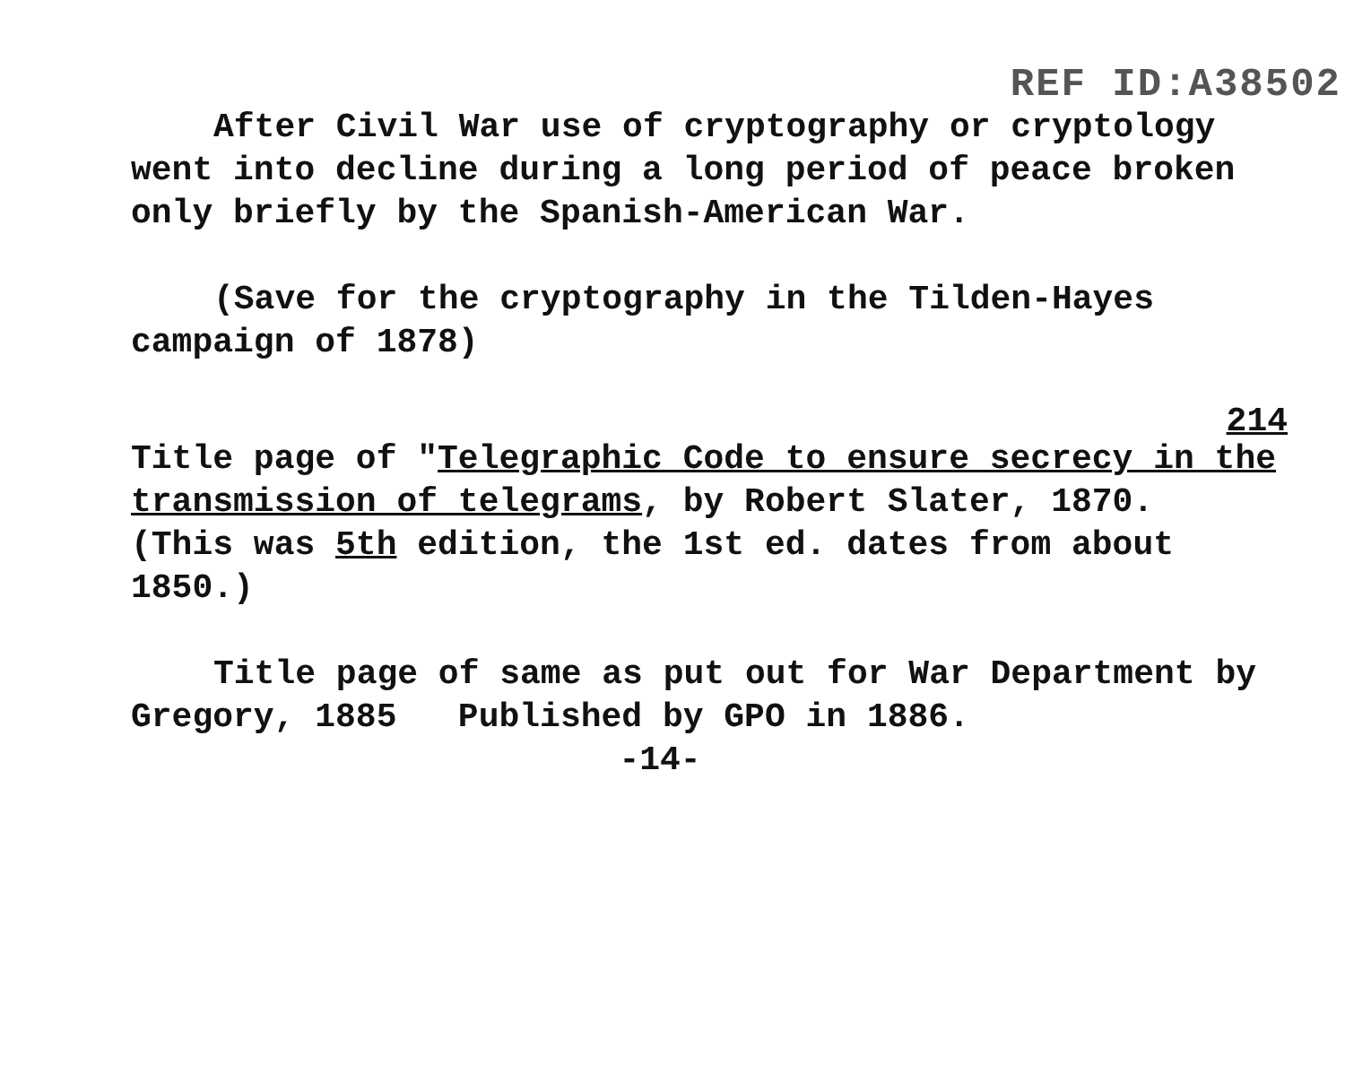REF ID:A38502
After Civil War use of cryptography or cryptology went into decline during a long period of peace broken only briefly by the Spanish-American War.
(Save for the cryptography in the Tilden-Hayes campaign of 1878)
214
Title page of "Telegraphic Code to ensure secrecy in the transmission of telegrams, by Robert Slater, 1870.
(This was 5th edition, the 1st ed. dates from about 1850.)
Title page of same as put out for War Department by Gregory, 1885 Published by GPO in 1886.
-14-